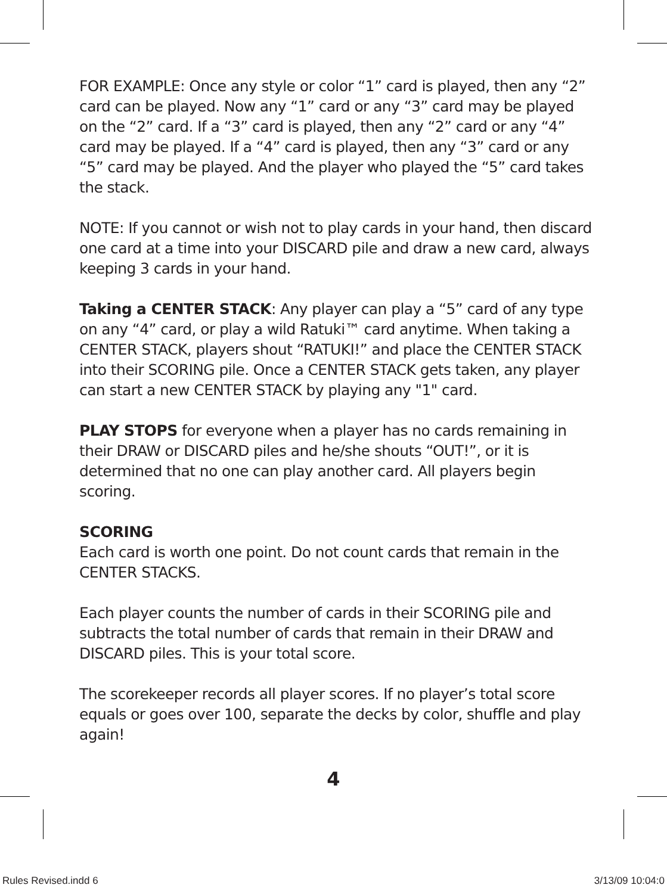FOR EXAMPLE: Once any style or color “1” card is played, then any “2” card can be played. Now any “1” card or any “3” card may be played on the “2” card. If a “3” card is played, then any “2” card or any “4” card may be played. If a “4” card is played, then any “3” card or any “5” card may be played. And the player who played the “5” card takes the stack.
NOTE: If you cannot or wish not to play cards in your hand, then discard one card at a time into your DISCARD pile and draw a new card, always keeping 3 cards in your hand.
Taking a CENTER STACK: Any player can play a “5” card of any type on any “4” card, or play a wild Ratuki™ card anytime. When taking a CENTER STACK, players shout “RATUKI!” and place the CENTER STACK into their SCORING pile. Once a CENTER STACK gets taken, any player can start a new CENTER STACK by playing any "1" card.
PLAY STOPS for everyone when a player has no cards remaining in their DRAW or DISCARD piles and he/she shouts “OUT!”, or it is determined that no one can play another card. All players begin scoring.
SCORING
Each card is worth one point. Do not count cards that remain in the CENTER STACKS.
Each player counts the number of cards in their SCORING pile and subtracts the total number of cards that remain in their DRAW and DISCARD piles. This is your total score.
The scorekeeper records all player scores. If no player’s total score equals or goes over 100, separate the decks by color, shuffle and play again!
4
Rules Revised.indd 6 3/13/09 10:04:0